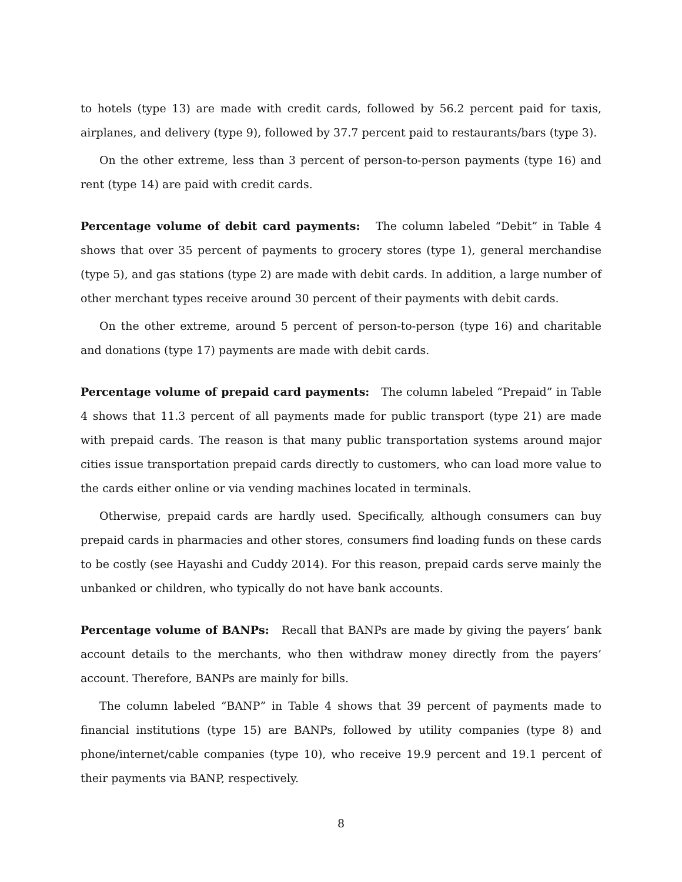to hotels (type 13) are made with credit cards, followed by 56.2 percent paid for taxis, airplanes, and delivery (type 9), followed by 37.7 percent paid to restaurants/bars (type 3).
On the other extreme, less than 3 percent of person-to-person payments (type 16) and rent (type 14) are paid with credit cards.
Percentage volume of debit card payments: The column labeled “Debit” in Table 4 shows that over 35 percent of payments to grocery stores (type 1), general merchandise (type 5), and gas stations (type 2) are made with debit cards. In addition, a large number of other merchant types receive around 30 percent of their payments with debit cards.
On the other extreme, around 5 percent of person-to-person (type 16) and charitable and donations (type 17) payments are made with debit cards.
Percentage volume of prepaid card payments: The column labeled “Prepaid” in Table 4 shows that 11.3 percent of all payments made for public transport (type 21) are made with prepaid cards. The reason is that many public transportation systems around major cities issue transportation prepaid cards directly to customers, who can load more value to the cards either online or via vending machines located in terminals.
Otherwise, prepaid cards are hardly used. Specifically, although consumers can buy prepaid cards in pharmacies and other stores, consumers find loading funds on these cards to be costly (see Hayashi and Cuddy 2014). For this reason, prepaid cards serve mainly the unbanked or children, who typically do not have bank accounts.
Percentage volume of BANPs: Recall that BANPs are made by giving the payers’ bank account details to the merchants, who then withdraw money directly from the payers’ account. Therefore, BANPs are mainly for bills.
The column labeled “BANP” in Table 4 shows that 39 percent of payments made to financial institutions (type 15) are BANPs, followed by utility companies (type 8) and phone/internet/cable companies (type 10), who receive 19.9 percent and 19.1 percent of their payments via BANP, respectively.
8